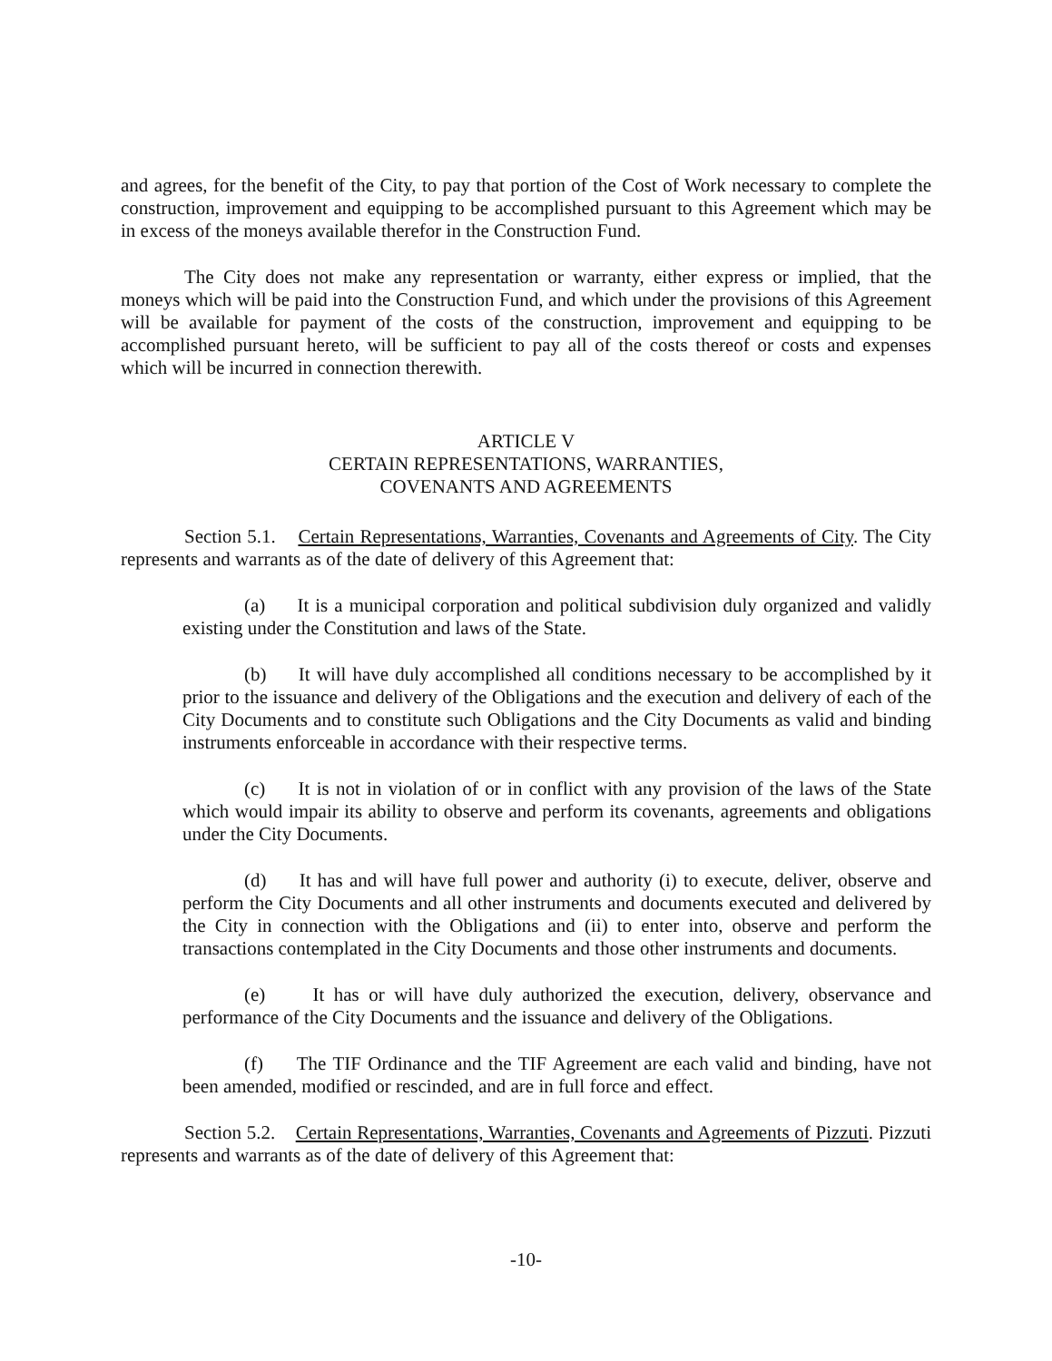and agrees, for the benefit of the City, to pay that portion of the Cost of Work necessary to complete the construction, improvement and equipping to be accomplished pursuant to this Agreement which may be in excess of the moneys available therefor in the Construction Fund.
The City does not make any representation or warranty, either express or implied, that the moneys which will be paid into the Construction Fund, and which under the provisions of this Agreement will be available for payment of the costs of the construction, improvement and equipping to be accomplished pursuant hereto, will be sufficient to pay all of the costs thereof or costs and expenses which will be incurred in connection therewith.
ARTICLE V
CERTAIN REPRESENTATIONS, WARRANTIES,
COVENANTS AND AGREEMENTS
Section 5.1. Certain Representations, Warranties, Covenants and Agreements of City. The City represents and warrants as of the date of delivery of this Agreement that:
(a) It is a municipal corporation and political subdivision duly organized and validly existing under the Constitution and laws of the State.
(b) It will have duly accomplished all conditions necessary to be accomplished by it prior to the issuance and delivery of the Obligations and the execution and delivery of each of the City Documents and to constitute such Obligations and the City Documents as valid and binding instruments enforceable in accordance with their respective terms.
(c) It is not in violation of or in conflict with any provision of the laws of the State which would impair its ability to observe and perform its covenants, agreements and obligations under the City Documents.
(d) It has and will have full power and authority (i) to execute, deliver, observe and perform the City Documents and all other instruments and documents executed and delivered by the City in connection with the Obligations and (ii) to enter into, observe and perform the transactions contemplated in the City Documents and those other instruments and documents.
(e) It has or will have duly authorized the execution, delivery, observance and performance of the City Documents and the issuance and delivery of the Obligations.
(f) The TIF Ordinance and the TIF Agreement are each valid and binding, have not been amended, modified or rescinded, and are in full force and effect.
Section 5.2. Certain Representations, Warranties, Covenants and Agreements of Pizzuti. Pizzuti represents and warrants as of the date of delivery of this Agreement that:
-10-